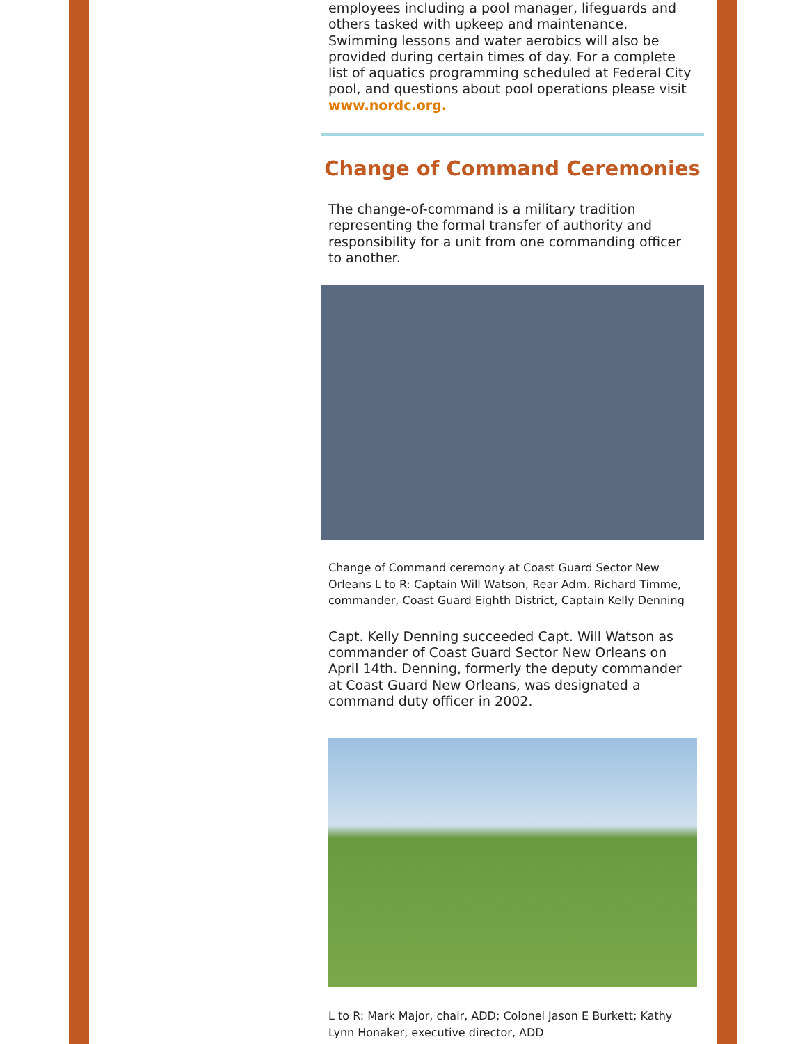employees including a pool manager, lifeguards and others tasked with upkeep and maintenance. Swimming lessons and water aerobics will also be provided during certain times of day. For a complete list of aquatics programming scheduled at Federal City pool, and questions about pool operations please visit www.nordc.org.
Change of Command Ceremonies
The change-of-command is a military tradition representing the formal transfer of authority and responsibility for a unit from one commanding officer to another.
Change of Command ceremony at Coast Guard Sector New Orleans L to R: Captain Will Watson, Rear Adm. Richard Timme, commander, Coast Guard Eighth District, Captain Kelly Denning
Capt. Kelly Denning succeeded Capt. Will Watson as commander of Coast Guard Sector New Orleans on April 14th. Denning, formerly the deputy commander at Coast Guard New Orleans, was designated a command duty officer in 2002.
L to R: Mark Major, chair, ADD; Colonel Jason E Burkett; Kathy Lynn Honaker, executive director, ADD